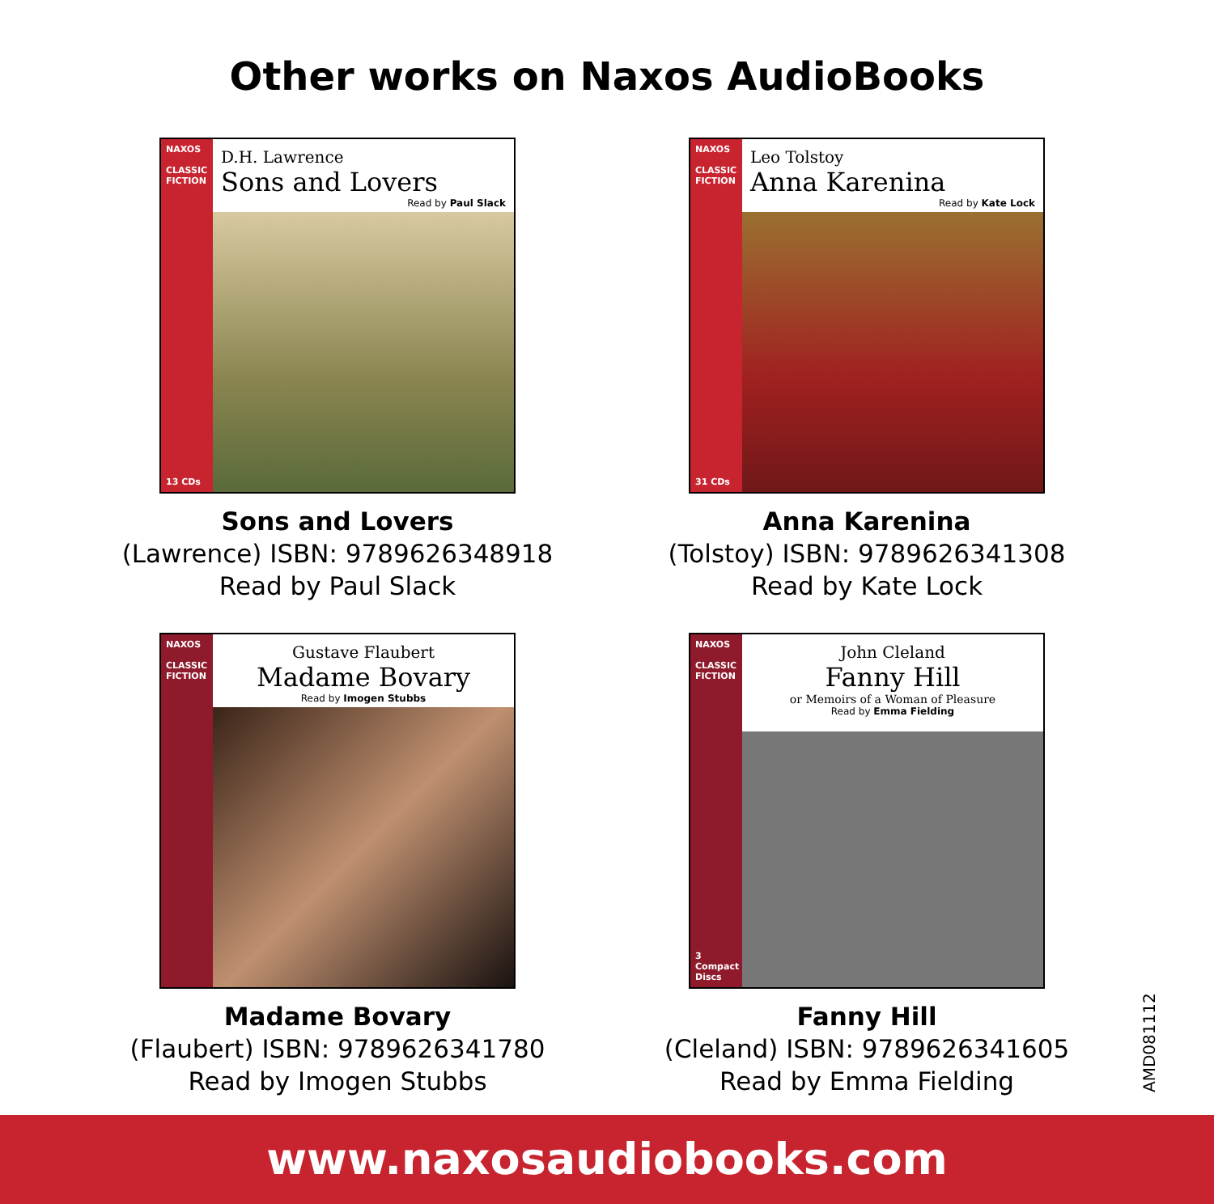Other works on Naxos AudioBooks
NAXOS
CLASSIC FICTION
13 CDs
D.H. Lawrence
Sons and Lovers
Read by Paul Slack
Sons and Lovers
(Lawrence) ISBN: 9789626348918
Read by Paul Slack
NAXOS
CLASSIC FICTION
31 CDs
Leo Tolstoy
Anna Karenina
Read by Kate Lock
Anna Karenina
(Tolstoy) ISBN: 9789626341308
Read by Kate Lock
NAXOS
CLASSIC FICTION
Gustave Flaubert
Madame Bovary
Read by Imogen Stubbs
Madame Bovary
(Flaubert) ISBN: 9789626341780
Read by Imogen Stubbs
NAXOS
CLASSIC FICTION
3 Compact Discs
John Cleland
Fanny Hill
or Memoirs of a Woman of Pleasure
Read by Emma Fielding
Fanny Hill
(Cleland) ISBN: 9789626341605
Read by Emma Fielding
AMD081112
www.naxosaudiobooks.com